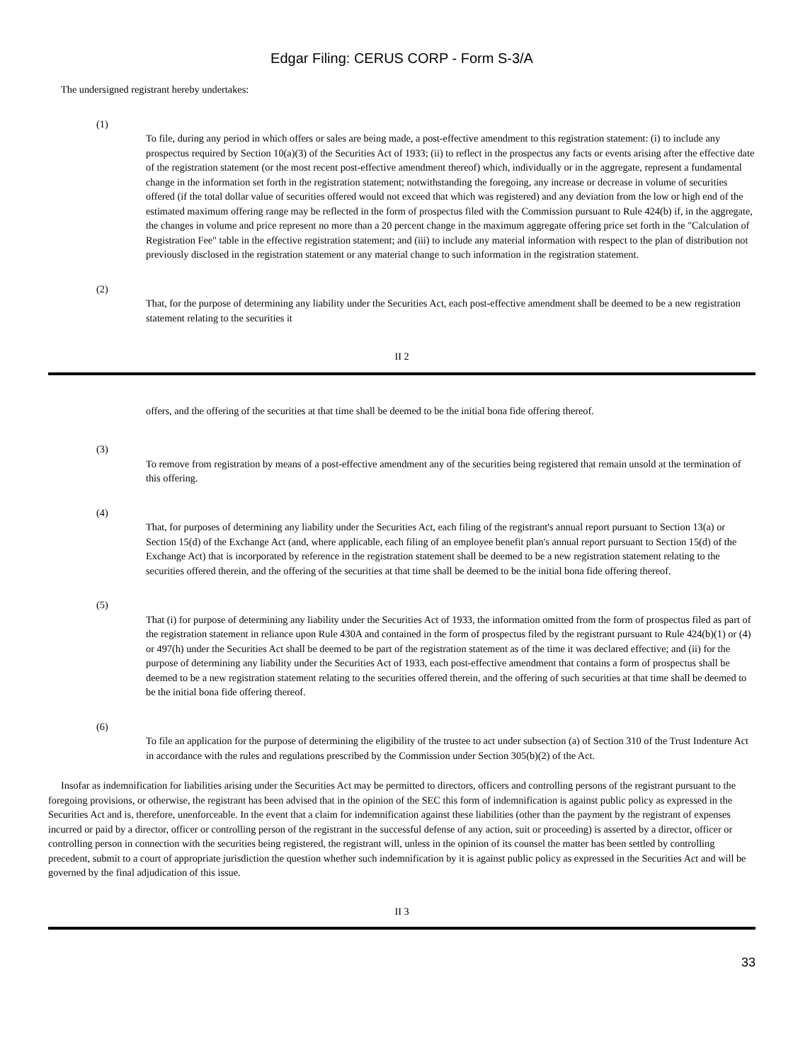Edgar Filing: CERUS CORP - Form S-3/A
The undersigned registrant hereby undertakes:
(1)
To file, during any period in which offers or sales are being made, a post-effective amendment to this registration statement: (i) to include any prospectus required by Section 10(a)(3) of the Securities Act of 1933; (ii) to reflect in the prospectus any facts or events arising after the effective date of the registration statement (or the most recent post-effective amendment thereof) which, individually or in the aggregate, represent a fundamental change in the information set forth in the registration statement; notwithstanding the foregoing, any increase or decrease in volume of securities offered (if the total dollar value of securities offered would not exceed that which was registered) and any deviation from the low or high end of the estimated maximum offering range may be reflected in the form of prospectus filed with the Commission pursuant to Rule 424(b) if, in the aggregate, the changes in volume and price represent no more than a 20 percent change in the maximum aggregate offering price set forth in the "Calculation of Registration Fee" table in the effective registration statement; and (iii) to include any material information with respect to the plan of distribution not previously disclosed in the registration statement or any material change to such information in the registration statement.
(2)
That, for the purpose of determining any liability under the Securities Act, each post-effective amendment shall be deemed to be a new registration statement relating to the securities it
II 2
offers, and the offering of the securities at that time shall be deemed to be the initial bona fide offering thereof.
(3)
To remove from registration by means of a post-effective amendment any of the securities being registered that remain unsold at the termination of this offering.
(4)
That, for purposes of determining any liability under the Securities Act, each filing of the registrant's annual report pursuant to Section 13(a) or Section 15(d) of the Exchange Act (and, where applicable, each filing of an employee benefit plan's annual report pursuant to Section 15(d) of the Exchange Act) that is incorporated by reference in the registration statement shall be deemed to be a new registration statement relating to the securities offered therein, and the offering of the securities at that time shall be deemed to be the initial bona fide offering thereof.
(5)
That (i) for purpose of determining any liability under the Securities Act of 1933, the information omitted from the form of prospectus filed as part of the registration statement in reliance upon Rule 430A and contained in the form of prospectus filed by the registrant pursuant to Rule 424(b)(1) or (4) or 497(h) under the Securities Act shall be deemed to be part of the registration statement as of the time it was declared effective; and (ii) for the purpose of determining any liability under the Securities Act of 1933, each post-effective amendment that contains a form of prospectus shall be deemed to be a new registration statement relating to the securities offered therein, and the offering of such securities at that time shall be deemed to be the initial bona fide offering thereof.
(6)
To file an application for the purpose of determining the eligibility of the trustee to act under subsection (a) of Section 310 of the Trust Indenture Act in accordance with the rules and regulations prescribed by the Commission under Section 305(b)(2) of the Act.
Insofar as indemnification for liabilities arising under the Securities Act may be permitted to directors, officers and controlling persons of the registrant pursuant to the foregoing provisions, or otherwise, the registrant has been advised that in the opinion of the SEC this form of indemnification is against public policy as expressed in the Securities Act and is, therefore, unenforceable. In the event that a claim for indemnification against these liabilities (other than the payment by the registrant of expenses incurred or paid by a director, officer or controlling person of the registrant in the successful defense of any action, suit or proceeding) is asserted by a director, officer or controlling person in connection with the securities being registered, the registrant will, unless in the opinion of its counsel the matter has been settled by controlling precedent, submit to a court of appropriate jurisdiction the question whether such indemnification by it is against public policy as expressed in the Securities Act and will be governed by the final adjudication of this issue.
II 3
33